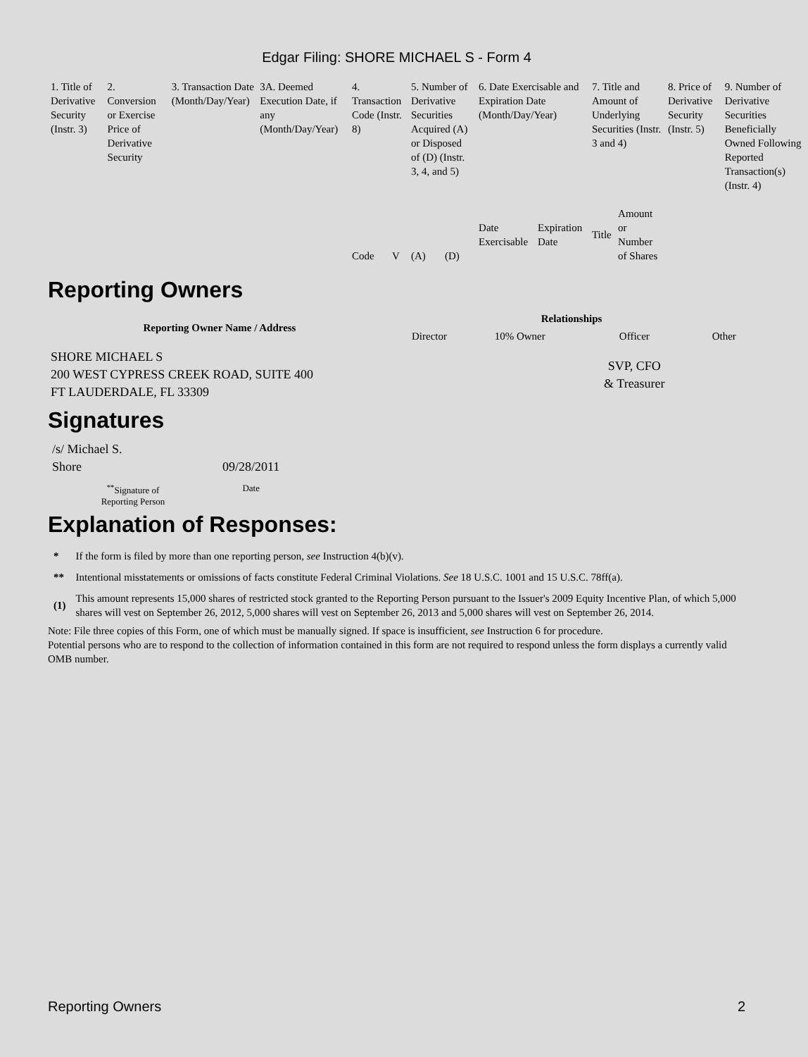Edgar Filing: SHORE MICHAEL S - Form 4
| 1. Title of Derivative Security (Instr. 3) | 2. Conversion or Exercise Price of Derivative Security | 3. Transaction Date (Month/Day/Year) | 3A. Deemed Execution Date, if any (Month/Day/Year) | 4. Transaction Code (Instr. 8) | | 5. Number of Derivative Securities Acquired (A) or Disposed of (D) (Instr. 3, 4, and 5) | | 6. Date Exercisable and Expiration Date (Month/Day/Year) | | 7. Title and Amount of Underlying Securities (Instr. 3 and 4) | | 8. Price of Derivative Security (Instr. 5) | 9. Number of Derivative Securities Beneficially Owned Following Reported Transaction(s) (Instr. 4) |
| | | | | Code | V | (A) | (D) | Date Exercisable | Expiration Date | Title | Amount or Number of Shares | | |
Reporting Owners
| Reporting Owner Name / Address | Relationships | | | |
| --- | --- | --- | --- | --- |
| | Director | 10% Owner | Officer | Other |
| SHORE MICHAEL S 200 WEST CYPRESS CREEK ROAD, SUITE 400 FT LAUDERDALE, FL 33309 | | | SVP, CFO & Treasurer | |
Signatures
| /s/ Michael S. Shore | 09/28/2011 |
| <sup>**</sup> Signature of Reporting Person | Date |
Explanation of Responses:
| * | If the form is filed by more than one reporting person, see Instruction 4(b)(v). |
| ** | Intentional misstatements or omissions of facts constitute Federal Criminal Violations. See 18 U.S.C. 1001 and 15 U.S.C. 78ff(a). |
| (1) | This amount represents 15,000 shares of restricted stock granted to the Reporting Person pursuant to the Issuer's 2009 Equity Incentive Plan, of which 5,000 shares will vest on September 26, 2012, 5,000 shares will vest on September 26, 2013 and 5,000 shares will vest on September 26, 2014. |
Note: File three copies of this Form, one of which must be manually signed. If space is insufficient, see Instruction 6 for procedure.
Potential persons who are to respond to the collection of information contained in this form are not required to respond unless the form displays a currently valid OMB number.
Reporting Owners 2